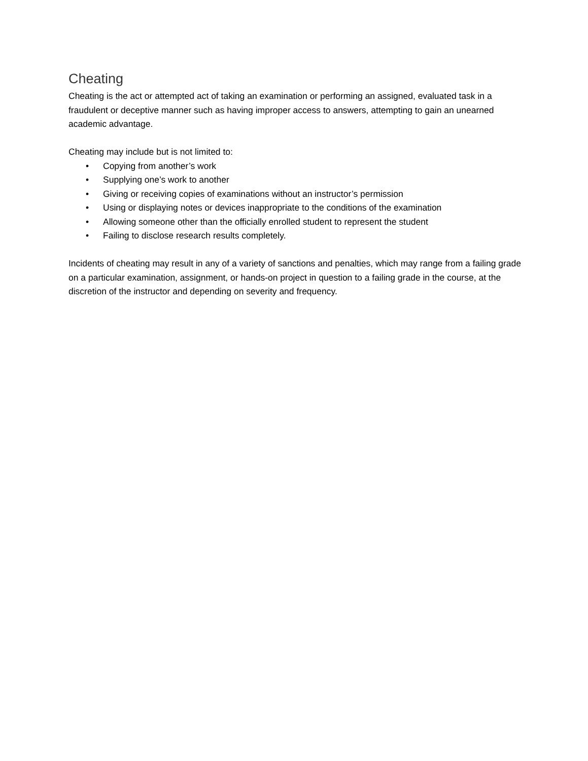Cheating
Cheating is the act or attempted act of taking an examination or performing an assigned, evaluated task in a fraudulent or deceptive manner such as having improper access to answers, attempting to gain an unearned academic advantage.
Cheating may include but is not limited to:
• Copying from another’s work
• Supplying one’s work to another
• Giving or receiving copies of examinations without an instructor’s permission
• Using or displaying notes or devices inappropriate to the conditions of the examination
• Allowing someone other than the officially enrolled student to represent the student
• Failing to disclose research results completely.
Incidents of cheating may result in any of a variety of sanctions and penalties, which may range from a failing grade on a particular examination, assignment, or hands-on project in question to a failing grade in the course, at the discretion of the instructor and depending on severity and frequency.